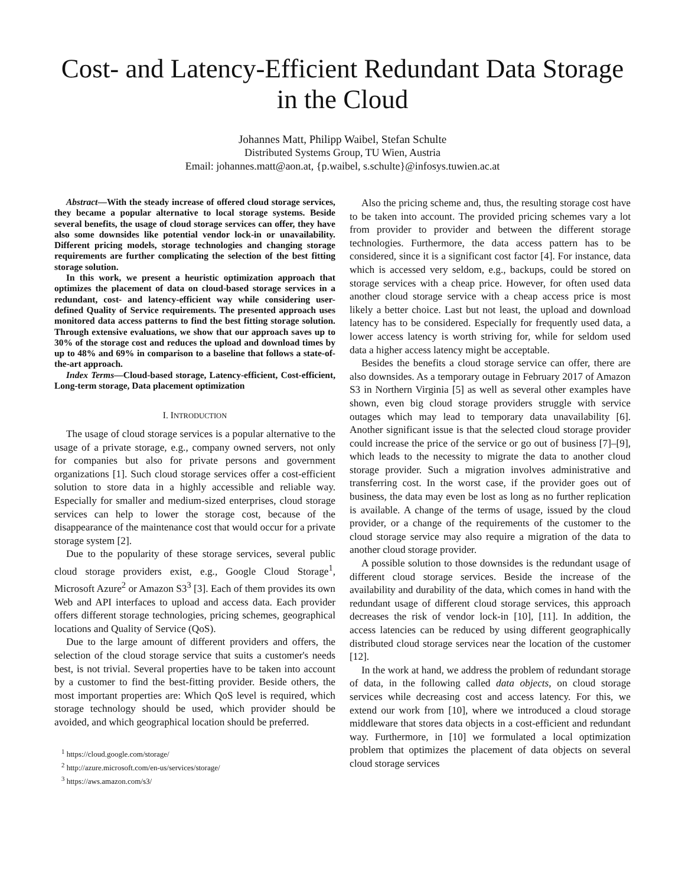Cost- and Latency-Efficient Redundant Data Storage
in the Cloud
Johannes Matt, Philipp Waibel, Stefan Schulte
Distributed Systems Group, TU Wien, Austria
Email: johannes.matt@aon.at, {p.waibel, s.schulte}@infosys.tuwien.ac.at
Abstract—With the steady increase of offered cloud storage services, they became a popular alternative to local storage systems. Beside several benefits, the usage of cloud storage services can offer, they have also some downsides like potential vendor lock-in or unavailability. Different pricing models, storage technologies and changing storage requirements are further complicating the selection of the best fitting storage solution.
In this work, we present a heuristic optimization approach that optimizes the placement of data on cloud-based storage services in a redundant, cost- and latency-efficient way while considering user-defined Quality of Service requirements. The presented approach uses monitored data access patterns to find the best fitting storage solution. Through extensive evaluations, we show that our approach saves up to 30% of the storage cost and reduces the upload and download times by up to 48% and 69% in comparison to a baseline that follows a state-of-the-art approach.
Index Terms—Cloud-based storage, Latency-efficient, Cost-efficient, Long-term storage, Data placement optimization
I. INTRODUCTION
The usage of cloud storage services is a popular alternative to the usage of a private storage, e.g., company owned servers, not only for companies but also for private persons and government organizations [1]. Such cloud storage services offer a cost-efficient solution to store data in a highly accessible and reliable way. Especially for smaller and medium-sized enterprises, cloud storage services can help to lower the storage cost, because of the disappearance of the maintenance cost that would occur for a private storage system [2].
Due to the popularity of these storage services, several public cloud storage providers exist, e.g., Google Cloud Storage<sup>1</sup>, Microsoft Azure<sup>2</sup> or Amazon S3<sup>3</sup> [3]. Each of them provides its own Web and API interfaces to upload and access data. Each provider offers different storage technologies, pricing schemes, geographical locations and Quality of Service (QoS).
Due to the large amount of different providers and offers, the selection of the cloud storage service that suits a customer's needs best, is not trivial. Several properties have to be taken into account by a customer to find the best-fitting provider. Beside others, the most important properties are: Which QoS level is required, which storage technology should be used, which provider should be avoided, and which geographical location should be preferred.
<sup>1</sup> https://cloud.google.com/storage/
<sup>2</sup> http://azure.microsoft.com/en-us/services/storage/
<sup>3</sup> https://aws.amazon.com/s3/
Also the pricing scheme and, thus, the resulting storage cost have to be taken into account. The provided pricing schemes vary a lot from provider to provider and between the different storage technologies. Furthermore, the data access pattern has to be considered, since it is a significant cost factor [4]. For instance, data which is accessed very seldom, e.g., backups, could be stored on storage services with a cheap price. However, for often used data another cloud storage service with a cheap access price is most likely a better choice. Last but not least, the upload and download latency has to be considered. Especially for frequently used data, a lower access latency is worth striving for, while for seldom used data a higher access latency might be acceptable.
Besides the benefits a cloud storage service can offer, there are also downsides. As a temporary outage in February 2017 of Amazon S3 in Northern Virginia [5] as well as several other examples have shown, even big cloud storage providers struggle with service outages which may lead to temporary data unavailability [6]. Another significant issue is that the selected cloud storage provider could increase the price of the service or go out of business [7]–[9], which leads to the necessity to migrate the data to another cloud storage provider. Such a migration involves administrative and transferring cost. In the worst case, if the provider goes out of business, the data may even be lost as long as no further replication is available. A change of the terms of usage, issued by the cloud provider, or a change of the requirements of the customer to the cloud storage service may also require a migration of the data to another cloud storage provider.
A possible solution to those downsides is the redundant usage of different cloud storage services. Beside the increase of the availability and durability of the data, which comes in hand with the redundant usage of different cloud storage services, this approach decreases the risk of vendor lock-in [10], [11]. In addition, the access latencies can be reduced by using different geographically distributed cloud storage services near the location of the customer [12].
In the work at hand, we address the problem of redundant storage of data, in the following called data objects, on cloud storage services while decreasing cost and access latency. For this, we extend our work from [10], where we introduced a cloud storage middleware that stores data objects in a cost-efficient and redundant way. Furthermore, in [10] we formulated a local optimization problem that optimizes the placement of data objects on several cloud storage services